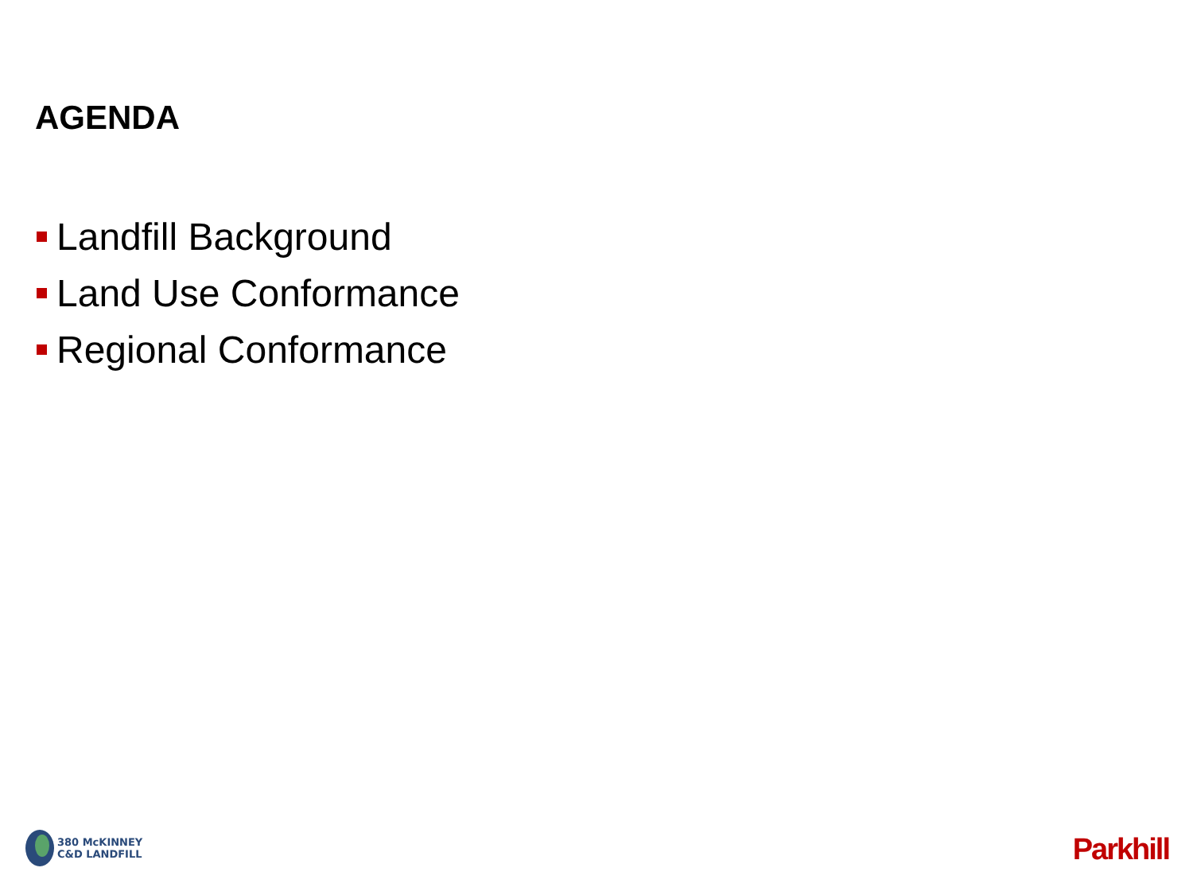AGENDA
Landfill Background
Land Use Conformance
Regional Conformance
380 McKINNEY
C&D LANDFILL
Parkhill